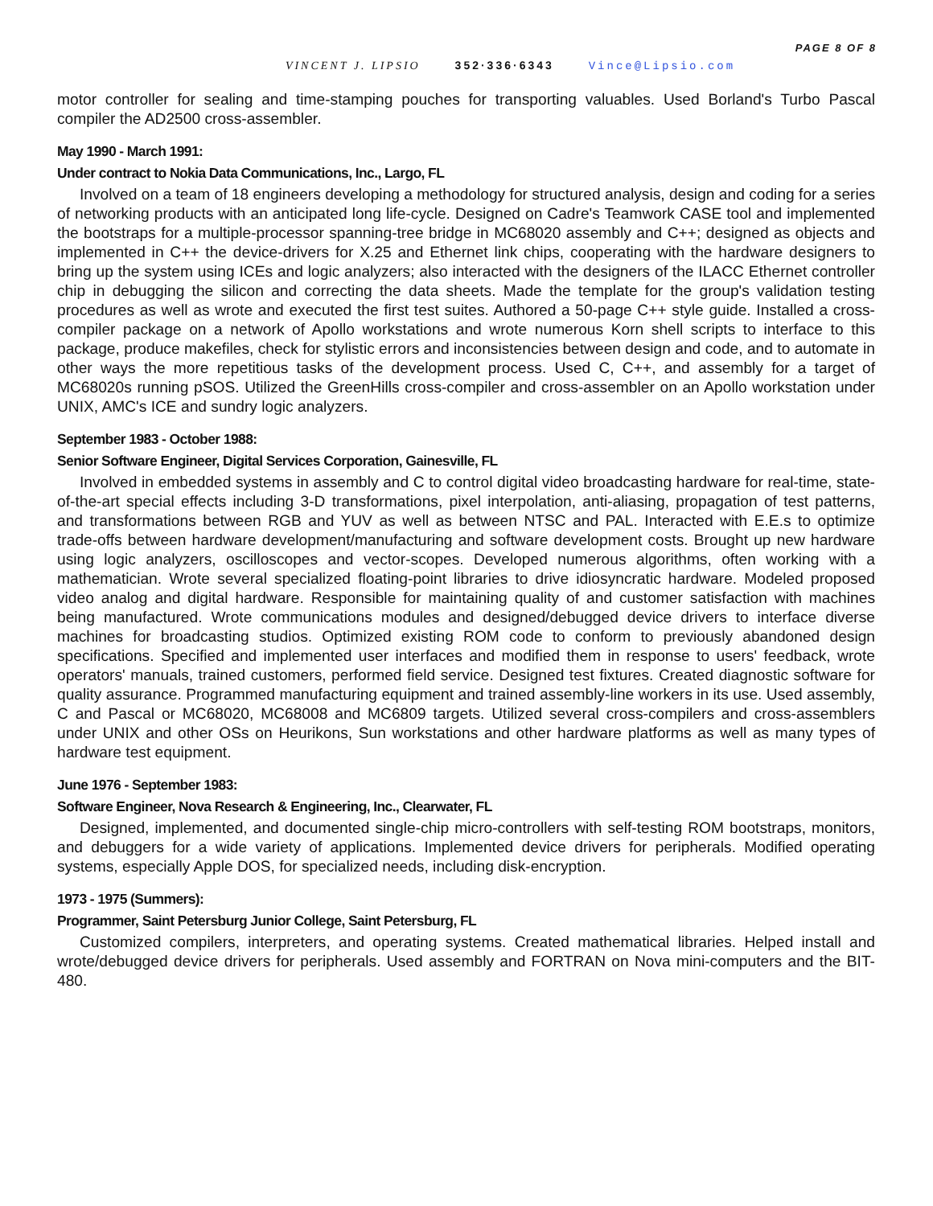PAGE 8 OF 8
VINCENT J. LIPSIO 352·336·6343 Vince@Lipsio.com
motor controller for sealing and time-stamping pouches for transporting valuables. Used Borland's Turbo Pascal compiler the AD2500 cross-assembler.
May 1990 - March 1991:
Under contract to Nokia Data Communications, Inc., Largo, FL
Involved on a team of 18 engineers developing a methodology for structured analysis, design and coding for a series of networking products with an anticipated long life-cycle. Designed on Cadre's Teamwork CASE tool and implemented the bootstraps for a multiple-processor spanning-tree bridge in MC68020 assembly and C++; designed as objects and implemented in C++ the device-drivers for X.25 and Ethernet link chips, cooperating with the hardware designers to bring up the system using ICEs and logic analyzers; also interacted with the designers of the ILACC Ethernet controller chip in debugging the silicon and correcting the data sheets. Made the template for the group's validation testing procedures as well as wrote and executed the first test suites. Authored a 50-page C++ style guide. Installed a cross-compiler package on a network of Apollo workstations and wrote numerous Korn shell scripts to interface to this package, produce makefiles, check for stylistic errors and inconsistencies between design and code, and to automate in other ways the more repetitious tasks of the development process. Used C, C++, and assembly for a target of MC68020s running pSOS. Utilized the GreenHills cross-compiler and cross-assembler on an Apollo workstation under UNIX, AMC's ICE and sundry logic analyzers.
September 1983 - October 1988:
Senior Software Engineer, Digital Services Corporation, Gainesville, FL
Involved in embedded systems in assembly and C to control digital video broadcasting hardware for real-time, state-of-the-art special effects including 3-D transformations, pixel interpolation, anti-aliasing, propagation of test patterns, and transformations between RGB and YUV as well as between NTSC and PAL. Interacted with E.E.s to optimize trade-offs between hardware development/manufacturing and software development costs. Brought up new hardware using logic analyzers, oscilloscopes and vector-scopes. Developed numerous algorithms, often working with a mathematician. Wrote several specialized floating-point libraries to drive idiosyncratic hardware. Modeled proposed video analog and digital hardware. Responsible for maintaining quality of and customer satisfaction with machines being manufactured. Wrote communications modules and designed/debugged device drivers to interface diverse machines for broadcasting studios. Optimized existing ROM code to conform to previously abandoned design specifications. Specified and implemented user interfaces and modified them in response to users' feedback, wrote operators' manuals, trained customers, performed field service. Designed test fixtures. Created diagnostic software for quality assurance. Programmed manufacturing equipment and trained assembly-line workers in its use. Used assembly, C and Pascal or MC68020, MC68008 and MC6809 targets. Utilized several cross-compilers and cross-assemblers under UNIX and other OSs on Heurikons, Sun workstations and other hardware platforms as well as many types of hardware test equipment.
June 1976 - September 1983:
Software Engineer, Nova Research & Engineering, Inc., Clearwater, FL
Designed, implemented, and documented single-chip micro-controllers with self-testing ROM bootstraps, monitors, and debuggers for a wide variety of applications. Implemented device drivers for peripherals. Modified operating systems, especially Apple DOS, for specialized needs, including disk-encryption.
1973 - 1975 (Summers):
Programmer, Saint Petersburg Junior College, Saint Petersburg, FL
Customized compilers, interpreters, and operating systems. Created mathematical libraries. Helped install and wrote/debugged device drivers for peripherals. Used assembly and FORTRAN on Nova mini-computers and the BIT-480.